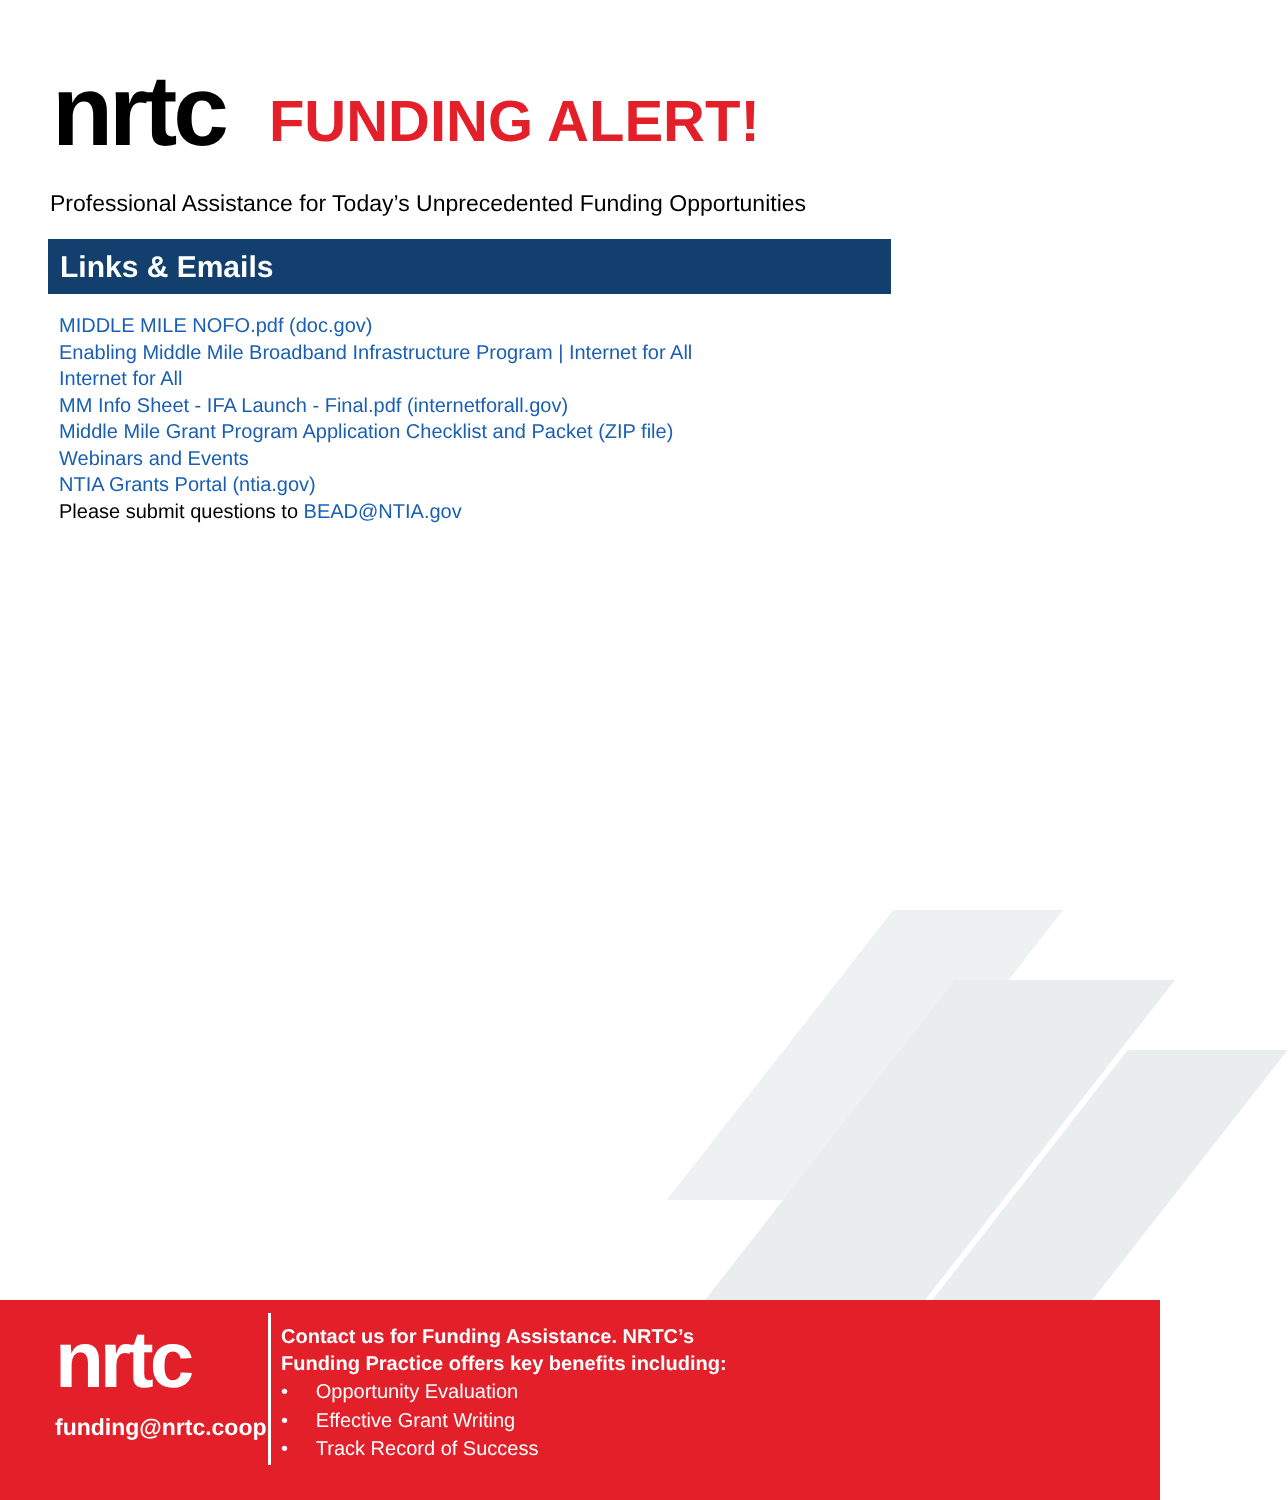nrtc
FUNDING ALERT!
Professional Assistance for Today’s Unprecedented Funding Opportunities
Links & Emails
MIDDLE MILE NOFO.pdf (doc.gov)
Enabling Middle Mile Broadband Infrastructure Program | Internet for All
Internet for All
MM Info Sheet - IFA Launch - Final.pdf (internetforall.gov)
Middle Mile Grant Program Application Checklist and Packet (ZIP file)
Webinars and Events
NTIA Grants Portal (ntia.gov)
Please submit questions to BEAD@NTIA.gov
nrtc
funding@nrtc.coop
Contact us for Funding Assistance. NRTC’s
Funding Practice offers key benefits including:
• Opportunity Evaluation
• Effective Grant Writing
• Track Record of Success